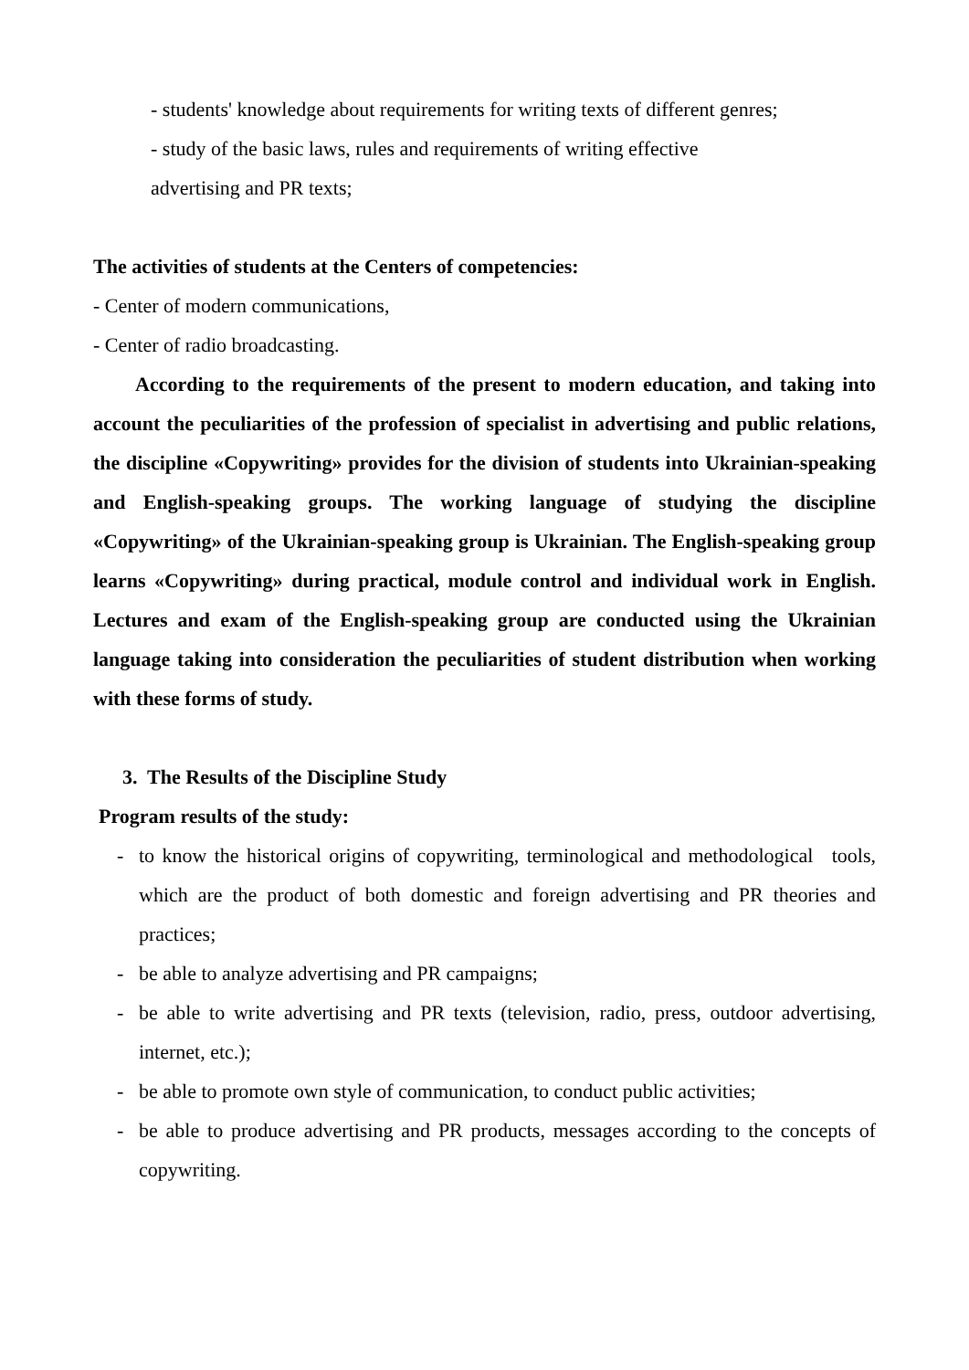- students' knowledge about requirements for writing texts of different genres;
- study of the basic laws, rules and requirements of writing effective
advertising and PR texts;
The activities of students at the Centers of competencies:
- Center of modern communications,
- Center of radio broadcasting.
According to the requirements of the present to modern education, and taking into account the peculiarities of the profession of specialist in advertising and public relations, the discipline «Copywriting» provides for the division of students into Ukrainian-speaking and English-speaking groups. The working language of studying the discipline «Copywriting» of the Ukrainian-speaking group is Ukrainian. The English-speaking group learns «Copywriting» during practical, module control and individual work in English. Lectures and exam of the English-speaking group are conducted using the Ukrainian language taking into consideration the peculiarities of student distribution when working with these forms of study.
3. The Results of the Discipline Study
Program results of the study:
- to know the historical origins of copywriting, terminological and methodological tools, which are the product of both domestic and foreign advertising and PR theories and practices;
- be able to analyze advertising and PR campaigns;
- be able to write advertising and PR texts (television, radio, press, outdoor advertising, internet, etc.);
- be able to promote own style of communication, to conduct public activities;
- be able to produce advertising and PR products, messages according to the concepts of copywriting.